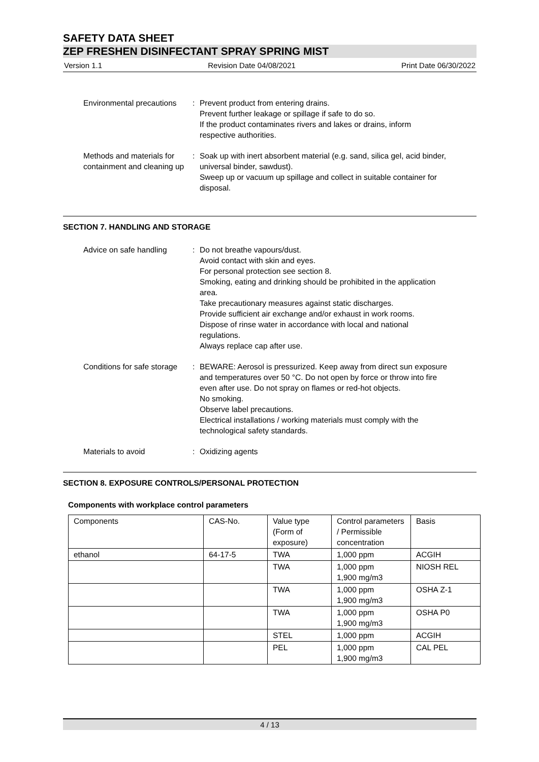SAFETY DATA SHEET
ZEP FRESHEN DISINFECTANT SPRAY SPRING MIST
Version 1.1 Revision Date 04/08/2021 Print Date 06/30/2022
Environmental precautions : Prevent product from entering drains.
Prevent further leakage or spillage if safe to do so.
If the product contaminates rivers and lakes or drains, inform respective authorities.
Methods and materials for containment and cleaning up
: Soak up with inert absorbent material (e.g. sand, silica gel, acid binder, universal binder, sawdust).
Sweep up or vacuum up spillage and collect in suitable container for disposal.
SECTION 7. HANDLING AND STORAGE
Advice on safe handling : Do not breathe vapours/dust.
Avoid contact with skin and eyes.
For personal protection see section 8.
Smoking, eating and drinking should be prohibited in the application area.
Take precautionary measures against static discharges.
Provide sufficient air exchange and/or exhaust in work rooms.
Dispose of rinse water in accordance with local and national regulations.
Always replace cap after use.
Conditions for safe storage : BEWARE: Aerosol is pressurized. Keep away from direct sun exposure and temperatures over 50 °C. Do not open by force or throw into fire even after use. Do not spray on flames or red-hot objects.
No smoking.
Observe label precautions.
Electrical installations / working materials must comply with the technological safety standards.
Materials to avoid : Oxidizing agents
SECTION 8. EXPOSURE CONTROLS/PERSONAL PROTECTION
Components with workplace control parameters
| Components | CAS-No. | Value type (Form of exposure) | Control parameters / Permissible concentration | Basis |
| ethanol | 64-17-5 | TWA | 1,000 ppm | ACGIH |
| | | TWA | 1,000 ppm 1,900 mg/m3 | NIOSH REL |
| | | TWA | 1,000 ppm 1,900 mg/m3 | OSHA Z-1 |
| | | TWA | 1,000 ppm 1,900 mg/m3 | OSHA P0 |
| | | STEL | 1,000 ppm | ACGIH |
| | | PEL | 1,000 ppm 1,900 mg/m3 | CAL PEL |
4 / 13